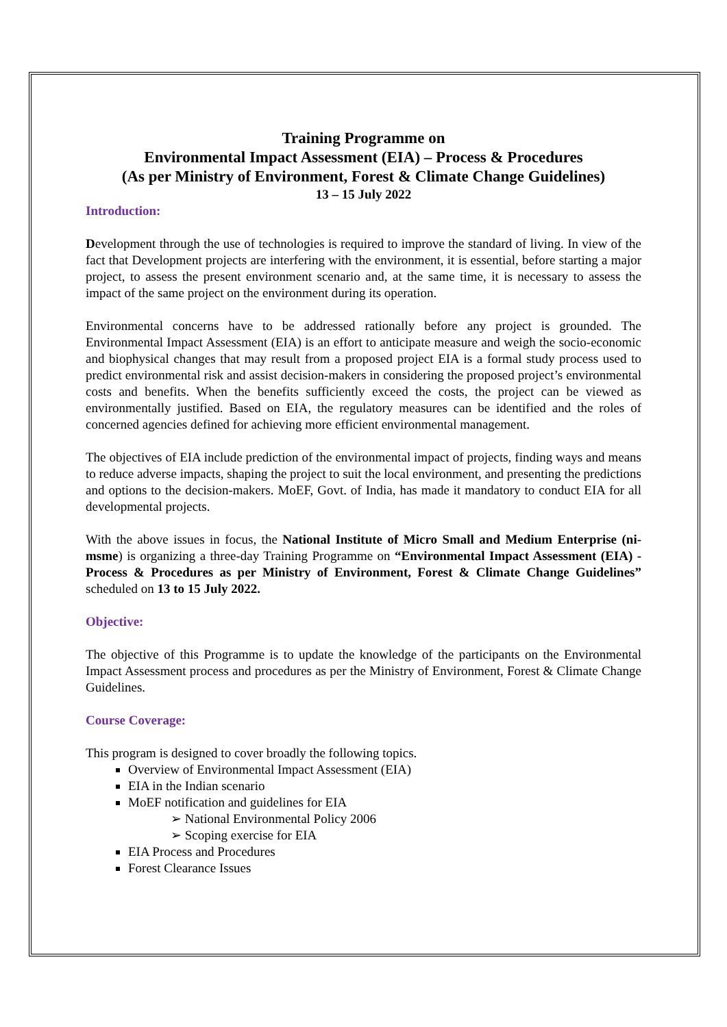Training Programme on
Environmental Impact Assessment (EIA) – Process & Procedures
(As per Ministry of Environment, Forest & Climate Change Guidelines)
13 – 15 July 2022
Introduction:
Development through the use of technologies is required to improve the standard of living. In view of the fact that Development projects are interfering with the environment, it is essential, before starting a major project, to assess the present environment scenario and, at the same time, it is necessary to assess the impact of the same project on the environment during its operation.
Environmental concerns have to be addressed rationally before any project is grounded. The Environmental Impact Assessment (EIA) is an effort to anticipate measure and weigh the socio-economic and biophysical changes that may result from a proposed project EIA is a formal study process used to predict environmental risk and assist decision-makers in considering the proposed project’s environmental costs and benefits. When the benefits sufficiently exceed the costs, the project can be viewed as environmentally justified. Based on EIA, the regulatory measures can be identified and the roles of concerned agencies defined for achieving more efficient environmental management.
The objectives of EIA include prediction of the environmental impact of projects, finding ways and means to reduce adverse impacts, shaping the project to suit the local environment, and presenting the predictions and options to the decision-makers. MoEF, Govt. of India, has made it mandatory to conduct EIA for all developmental projects.
With the above issues in focus, the National Institute of Micro Small and Medium Enterprise (ni-msme) is organizing a three-day Training Programme on “Environmental Impact Assessment (EIA) - Process & Procedures as per Ministry of Environment, Forest & Climate Change Guidelines” scheduled on 13 to 15 July 2022.
Objective:
The objective of this Programme is to update the knowledge of the participants on the Environmental Impact Assessment process and procedures as per the Ministry of Environment, Forest & Climate Change Guidelines.
Course Coverage:
This program is designed to cover broadly the following topics.
Overview of Environmental Impact Assessment (EIA)
EIA in the Indian scenario
MoEF notification and guidelines for EIA
➢ National Environmental Policy 2006
➢ Scoping exercise for EIA
EIA Process and Procedures
Forest Clearance Issues